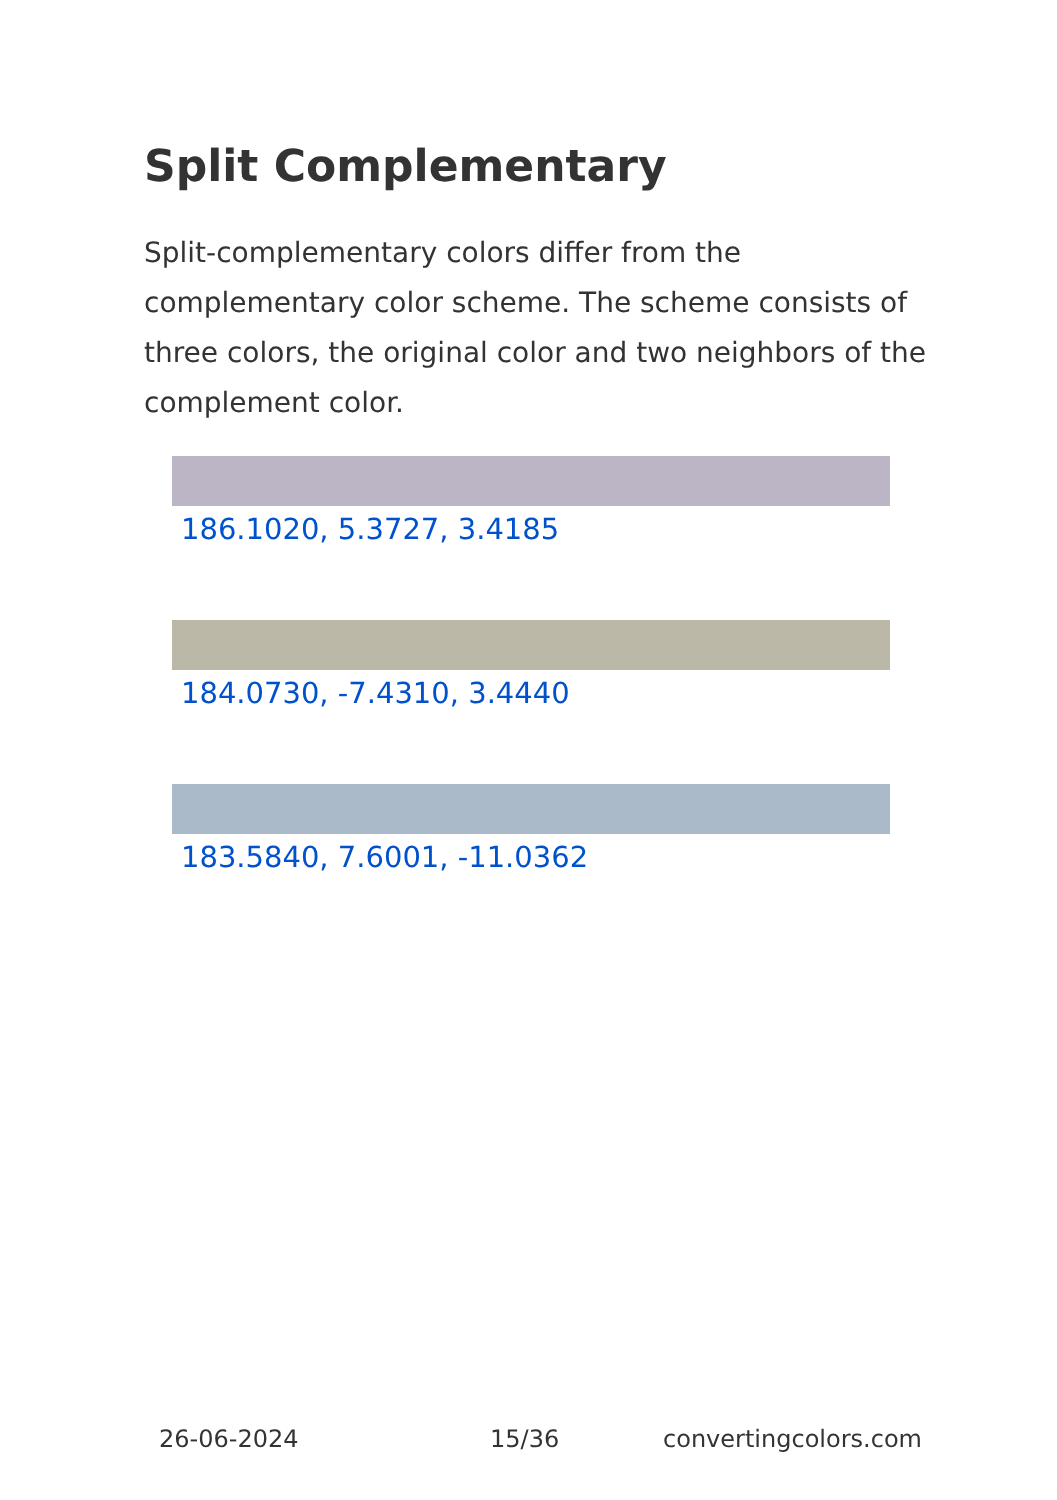Split Complementary
Split-complementary colors differ from the complementary color scheme. The scheme consists of three colors, the original color and two neighbors of the complement color.
186.1020, 5.3727, 3.4185
184.0730, -7.4310, 3.4440
183.5840, 7.6001, -11.0362
26-06-2024 15/36 convertingcolors.com